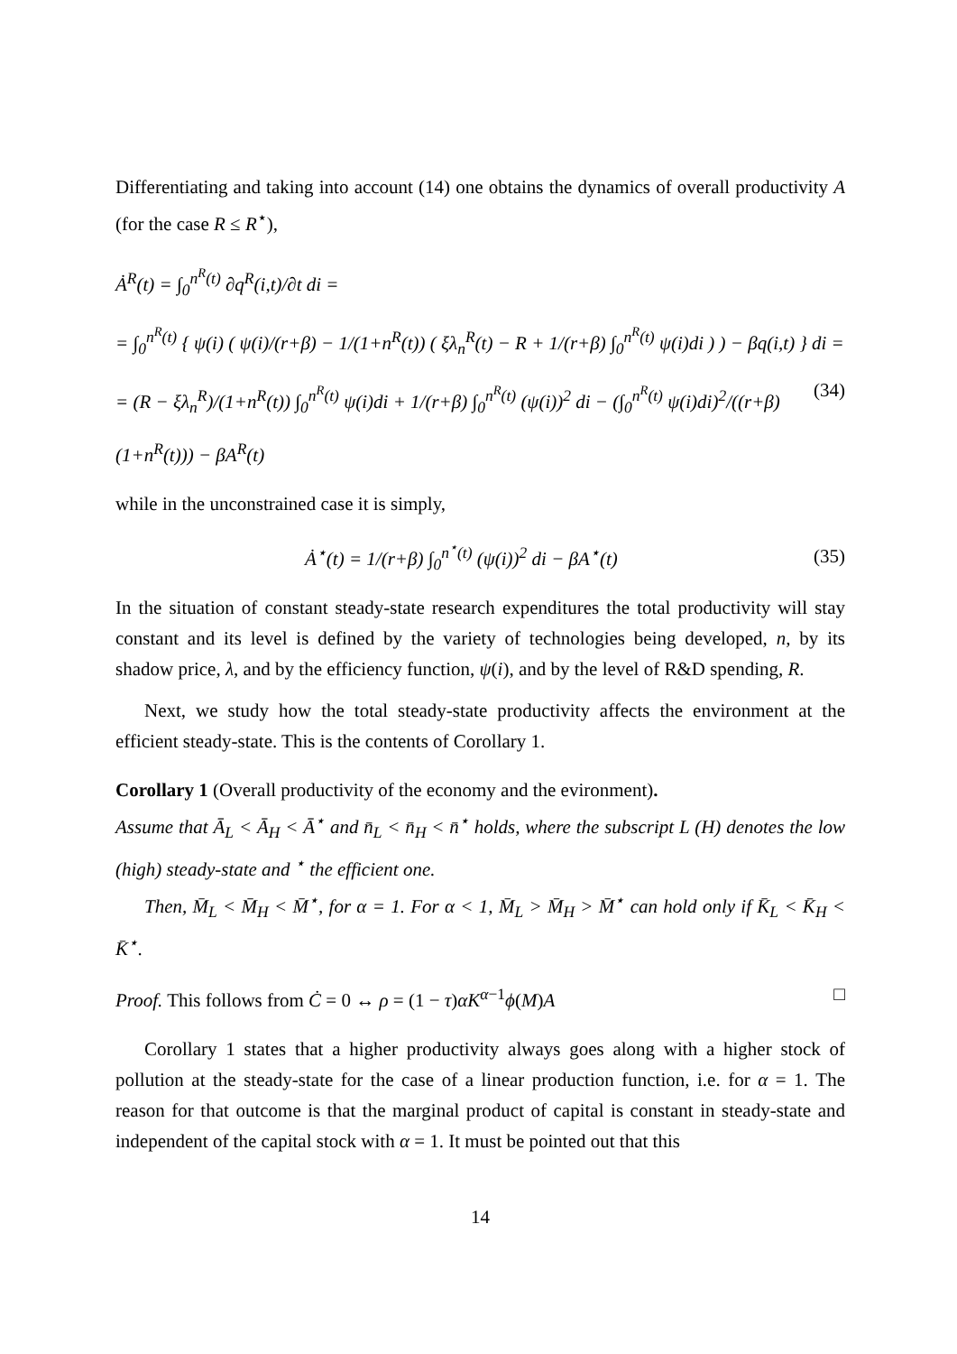Differentiating and taking into account (14) one obtains the dynamics of overall productivity A (for the case R ≤ R<sup>⋆</sup>),
Ȧ<sup>R</sup>(t) = ∫<sub>0</sub><sup>n<sup>R</sup>(t)</sup> ∂q<sup>R</sup>(i,t)/∂t di =
= ∫<sub>0</sub><sup>n<sup>R</sup>(t)</sup> { ψ(i) ( ψ(i)/(r+β) − 1/(1+n<sup>R</sup>(t)) ( ξλ<sub>n</sub><sup>R</sup>(t) − R + 1/(r+β) ∫<sub>0</sub><sup>n<sup>R</sup>(t)</sup> ψ(i)di ) ) − βq(i,t) } di =
= (R − ξλ<sub>n</sub><sup>R</sup>)/(1+n<sup>R</sup>(t)) ∫<sub>0</sub><sup>n<sup>R</sup>(t)</sup> ψ(i)di + 1/(r+β) ∫<sub>0</sub><sup>n<sup>R</sup>(t)</sup> (ψ(i))<sup>2</sup> di − (∫<sub>0</sub><sup>n<sup>R</sup>(t)</sup> ψ(i)di)<sup>2</sup>/((r+β)(1+n<sup>R</sup>(t))) − βA<sup>R</sup>(t) (34)
while in the unconstrained case it is simply,
Ȧ<sup>⋆</sup>(t) = 1/(r+β) ∫<sub>0</sub><sup>n<sup>⋆</sup>(t)</sup> (ψ(i))<sup>2</sup> di − βA<sup>⋆</sup>(t) (35)
In the situation of constant steady-state research expenditures the total productivity will stay constant and its level is defined by the variety of technologies being developed, n, by its shadow price, λ, and by the efficiency function, ψ(i), and by the level of R&D spending, R.
Next, we study how the total steady-state productivity affects the environment at the efficient steady-state. This is the contents of Corollary 1.
Corollary 1 (Overall productivity of the economy and the evironment).
Assume that Ā<sub>L</sub> < Ā<sub>H</sub> < Ā<sup>⋆</sup> and n̄<sub>L</sub> < n̄<sub>H</sub> < n̄<sup>⋆</sup> holds, where the subscript L (H) denotes the low (high) steady-state and <sup>⋆</sup> the efficient one.
Then, M̄<sub>L</sub> < M̄<sub>H</sub> < M̄<sup>⋆</sup>, for α = 1. For α < 1, M̄<sub>L</sub> > M̄<sub>H</sub> > M̄<sup>⋆</sup> can hold only if K̄<sub>L</sub> < K̄<sub>H</sub> < K̄<sup>⋆</sup>.
Proof. This follows from Ċ = 0 ↔ ρ = (1 − τ)αK<sup>α−1</sup>ϕ(M)A □
Corollary 1 states that a higher productivity always goes along with a higher stock of pollution at the steady-state for the case of a linear production function, i.e. for α = 1. The reason for that outcome is that the marginal product of capital is constant in steady-state and independent of the capital stock with α = 1. It must be pointed out that this
14